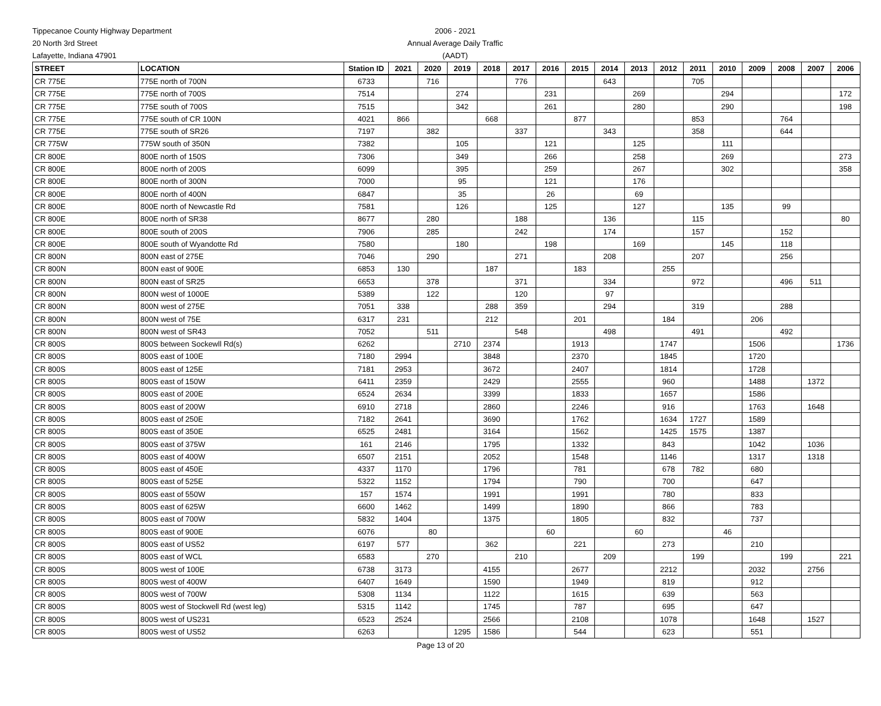Tippecanoe County Highway Department
20 North 3rd Street
Lafayette, Indiana 47901
2006 - 2021
Annual Average Daily Traffic
(AADT)
| STREET | LOCATION | Station ID | 2021 | 2020 | 2019 | 2018 | 2017 | 2016 | 2015 | 2014 | 2013 | 2012 | 2011 | 2010 | 2009 | 2008 | 2007 | 2006 |
| --- | --- | --- | --- | --- | --- | --- | --- | --- | --- | --- | --- | --- | --- | --- | --- | --- | --- | --- |
| CR 775E | 775E north of 700N | 6733 | | 716 | | | 776 | | | 643 | | | 705 | | | | | |
| CR 775E | 775E north of 700S | 7514 | | | 274 | | | 231 | | | 269 | | | 294 | | | | 172 |
| CR 775E | 775E south of 700S | 7515 | | | 342 | | | 261 | | | 280 | | | 290 | | | | 198 |
| CR 775E | 775E south of CR 100N | 4021 | 866 | | | 668 | | | 877 | | | | 853 | | | 764 | | |
| CR 775E | 775E south of SR26 | 7197 | | 382 | | | 337 | | | 343 | | | 358 | | | 644 | | |
| CR 775W | 775W south of 350N | 7382 | | | 105 | | | 121 | | | 125 | | | 111 | | | | |
| CR 800E | 800E north of 150S | 7306 | | | 349 | | | 266 | | | 258 | | | 269 | | | | 273 |
| CR 800E | 800E north of 200S | 6099 | | | 395 | | | 259 | | | 267 | | | 302 | | | | 358 |
| CR 800E | 800E north of 300N | 7000 | | | 95 | | | 121 | | | 176 | | | | | | | |
| CR 800E | 800E north of 400N | 6847 | | | 35 | | | 26 | | | 69 | | | | | | | |
| CR 800E | 800E north of Newcastle Rd | 7581 | | | 126 | | | 125 | | | 127 | | | 135 | | 99 | | |
| CR 800E | 800E north of SR38 | 8677 | | 280 | | | 188 | | | 136 | | | 115 | | | | | 80 |
| CR 800E | 800E south of 200S | 7906 | | 285 | | | 242 | | | 174 | | | 157 | | | 152 | | |
| CR 800E | 800E south of Wyandotte Rd | 7580 | | | 180 | | | 198 | | | 169 | | | 145 | | 118 | | |
| CR 800N | 800N east of 275E | 7046 | | 290 | | | 271 | | | 208 | | | 207 | | | 256 | | |
| CR 800N | 800N east of 900E | 6853 | 130 | | | 187 | | | 183 | | | 255 | | | | | | |
| CR 800N | 800N east of SR25 | 6653 | | 378 | | | 371 | | | 334 | | | 972 | | | 496 | 511 | |
| CR 800N | 800N west of 1000E | 5389 | | 122 | | | 120 | | | 97 | | | | | | | | |
| CR 800N | 800N west of 275E | 7051 | 338 | | | 288 | 359 | | | 294 | | | 319 | | | 288 | | |
| CR 800N | 800N west of 75E | 6317 | 231 | | | 212 | | | 201 | | | 184 | | | 206 | | | |
| CR 800N | 800N west of SR43 | 7052 | | 511 | | | 548 | | | 498 | | | 491 | | | 492 | | |
| CR 800S | 800S between Sockewll Rd(s) | 6262 | | | 2710 | 2374 | | | 1913 | | | 1747 | | | 1506 | | | 1736 |
| CR 800S | 800S east of 100E | 7180 | 2994 | | | 3848 | | | 2370 | | | 1845 | | | 1720 | | | |
| CR 800S | 800S east of 125E | 7181 | 2953 | | | 3672 | | | 2407 | | | 1814 | | | 1728 | | | |
| CR 800S | 800S east of 150W | 6411 | 2359 | | | 2429 | | | 2555 | | | 960 | | | 1488 | | 1372 | |
| CR 800S | 800S east of 200E | 6524 | 2634 | | | 3399 | | | 1833 | | | 1657 | | | 1586 | | | |
| CR 800S | 800S east of 200W | 6910 | 2718 | | | 2860 | | | 2246 | | | 916 | | | 1763 | | 1648 | |
| CR 800S | 800S east of 250E | 7182 | 2641 | | | 3690 | | | 1762 | | | 1634 | 1727 | | 1589 | | | |
| CR 800S | 800S east of 350E | 6525 | 2481 | | | 3164 | | | 1562 | | | 1425 | 1575 | | 1387 | | | |
| CR 800S | 800S east of 375W | 161 | 2146 | | | 1795 | | | 1332 | | | 843 | | | 1042 | | 1036 | |
| CR 800S | 800S east of 400W | 6507 | 2151 | | | 2052 | | | 1548 | | | 1146 | | | 1317 | | 1318 | |
| CR 800S | 800S east of 450E | 4337 | 1170 | | | 1796 | | | 781 | | | 678 | 782 | | 680 | | | |
| CR 800S | 800S east of 525E | 5322 | 1152 | | | 1794 | | | 790 | | | 700 | | | 647 | | | |
| CR 800S | 800S east of 550W | 157 | 1574 | | | 1991 | | | 1991 | | | 780 | | | 833 | | | |
| CR 800S | 800S east of 625W | 6600 | 1462 | | | 1499 | | | 1890 | | | 866 | | | 783 | | | |
| CR 800S | 800S east of 700W | 5832 | 1404 | | | 1375 | | | 1805 | | | 832 | | | 737 | | | |
| CR 800S | 800S east of 900E | 6076 | | 80 | | | | 60 | | | 60 | | | 46 | | | | |
| CR 800S | 800S east of US52 | 6197 | 577 | | | 362 | | | 221 | | | 273 | | | 210 | | | |
| CR 800S | 800S east of WCL | 6583 | | 270 | | | 210 | | | 209 | | | 199 | | | 199 | | 221 |
| CR 800S | 800S west of 100E | 6738 | 3173 | | | 4155 | | | 2677 | | | 2212 | | | 2032 | | 2756 | |
| CR 800S | 800S west of 400W | 6407 | 1649 | | | 1590 | | | 1949 | | | 819 | | | 912 | | | |
| CR 800S | 800S west of 700W | 5308 | 1134 | | | 1122 | | | 1615 | | | 639 | | | 563 | | | |
| CR 800S | 800S west of Stockwell Rd (west leg) | 5315 | 1142 | | | 1745 | | | 787 | | | 695 | | | 647 | | | |
| CR 800S | 800S west of US231 | 6523 | 2524 | | | 2566 | | | 2108 | | | 1078 | | | 1648 | | 1527 | |
| CR 800S | 800S west of US52 | 6263 | | | 1295 | 1586 | | | 544 | | | 623 | | | 551 | | | |
Page 13 of 20